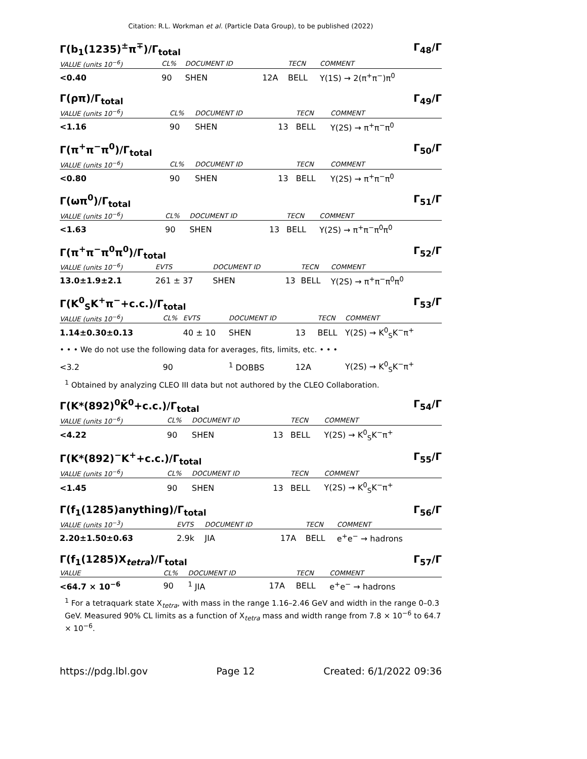Citation: R.L. Workman et al. (Particle Data Group), to be published (2022)
Γ(b<sub>1</sub>(1235)<sup>±</sup>π<sup>∓</sup>)/Γ<sub>total</sub> Γ<sub>48</sub>/Γ
| VALUE (units 10<sup>−6</sup>) | CL% | DOCUMENT ID | | TECN | COMMENT |
| --- | --- | --- | --- | --- | --- |
| <0.40 | 90 | SHEN | 12A | BELL | Υ(1S) → 2(π<sup>+</sup>π<sup>−</sup>)π<sup>0</sup> |
Γ(ρπ)/Γ<sub>total</sub> Γ<sub>49</sub>/Γ
| VALUE (units 10<sup>−6</sup>) | CL% | DOCUMENT ID | | TECN | COMMENT |
| --- | --- | --- | --- | --- | --- |
| <1.16 | 90 | SHEN | 13 | BELL | Υ(2S) → π<sup>+</sup>π<sup>−</sup>π<sup>0</sup> |
Γ(π<sup>+</sup>π<sup>−</sup>π<sup>0</sup>)/Γ<sub>total</sub> Γ<sub>50</sub>/Γ
| VALUE (units 10<sup>−6</sup>) | CL% | DOCUMENT ID | | TECN | COMMENT |
| --- | --- | --- | --- | --- | --- |
| <0.80 | 90 | SHEN | 13 | BELL | Υ(2S) → π<sup>+</sup>π<sup>−</sup>π<sup>0</sup> |
Γ(ωπ<sup>0</sup>)/Γ<sub>total</sub> Γ<sub>51</sub>/Γ
| VALUE (units 10<sup>−6</sup>) | CL% | DOCUMENT ID | | TECN | COMMENT |
| --- | --- | --- | --- | --- | --- |
| <1.63 | 90 | SHEN | 13 | BELL | Υ(2S) → π<sup>+</sup>π<sup>−</sup>π<sup>0</sup>π<sup>0</sup> |
Γ(π<sup>+</sup>π<sup>−</sup>π<sup>0</sup>π<sup>0</sup>)/Γ<sub>total</sub> Γ<sub>52</sub>/Γ
| VALUE (units 10<sup>−6</sup>) | EVTS | DOCUMENT ID | | TECN | COMMENT |
| --- | --- | --- | --- | --- | --- |
| 13.0±1.9±2.1 | 261 ± 37 | SHEN | 13 | BELL | Υ(2S) → π<sup>+</sup>π<sup>−</sup>π<sup>0</sup>π<sup>0</sup> |
Γ(K<sup>0</sup><sub>S</sub>K<sup>+</sup>π<sup>−</sup>+c.c.)/Γ<sub>total</sub> Γ<sub>53</sub>/Γ
| VALUE (units 10<sup>−6</sup>) | CL% | EVTS | DOCUMENT ID | | TECN | COMMENT |
| --- | --- | --- | --- | --- | --- | --- |
| 1.14±0.30±0.13 | | 40 ± 10 | SHEN | 13 | BELL | Υ(2S) → K<sup>0</sup><sub>S</sub>K<sup>−</sup>π<sup>+</sup> |
| • • • We do not use the following data for averages, fits, limits, etc. • • • | | | | | | |
| <3.2 | 90 | | <sup>1</sup> DOBBS | 12A | | Υ(2S) → K<sup>0</sup><sub>S</sub>K<sup>−</sup>π<sup>+</sup> |
<sup>1</sup> Obtained by analyzing CLEO III data but not authored by the CLEO Collaboration.
Γ(K*(892)<sup>0</sup>K̄<sup>0</sup>+c.c.)/Γ<sub>total</sub> Γ<sub>54</sub>/Γ
| VALUE (units 10<sup>−6</sup>) | CL% | DOCUMENT ID | | TECN | COMMENT |
| --- | --- | --- | --- | --- | --- |
| <4.22 | 90 | SHEN | 13 | BELL | Υ(2S) → K<sup>0</sup><sub>S</sub>K<sup>−</sup>π<sup>+</sup> |
Γ(K*(892)<sup>−</sup>K<sup>+</sup>+c.c.)/Γ<sub>total</sub> Γ<sub>55</sub>/Γ
| VALUE (units 10<sup>−6</sup>) | CL% | DOCUMENT ID | | TECN | COMMENT |
| --- | --- | --- | --- | --- | --- |
| <1.45 | 90 | SHEN | 13 | BELL | Υ(2S) → K<sup>0</sup><sub>S</sub>K<sup>−</sup>π<sup>+</sup> |
Γ(f<sub>1</sub>(1285)anything)/Γ<sub>total</sub> Γ<sub>56</sub>/Γ
| VALUE (units 10<sup>−3</sup>) | EVTS | DOCUMENT ID | | TECN | COMMENT |
| --- | --- | --- | --- | --- | --- |
| 2.20±1.50±0.63 | 2.9k | JIA | 17A | BELL | e<sup>+</sup>e<sup>−</sup> → hadrons |
Γ(f<sub>1</sub>(1285)X<sub>tetra</sub>)/Γ<sub>total</sub> Γ<sub>57</sub>/Γ
| VALUE | CL% | DOCUMENT ID | | TECN | COMMENT |
| --- | --- | --- | --- | --- | --- |
| <64.7 × 10<sup>−6</sup> | 90 | <sup>1</sup> JIA | 17A | BELL | e<sup>+</sup>e<sup>−</sup> → hadrons |
<sup>1</sup> For a tetraquark state X<sub>tetra</sub>, with mass in the range 1.16–2.46 GeV and width in the range 0–0.3 GeV. Measured 90% CL limits as a function of X<sub>tetra</sub> mass and width range from 7.8 × 10<sup>−6</sup> to 64.7 × 10<sup>−6</sup>.
https://pdg.lbl.gov Page 12 Created: 6/1/2022 09:36